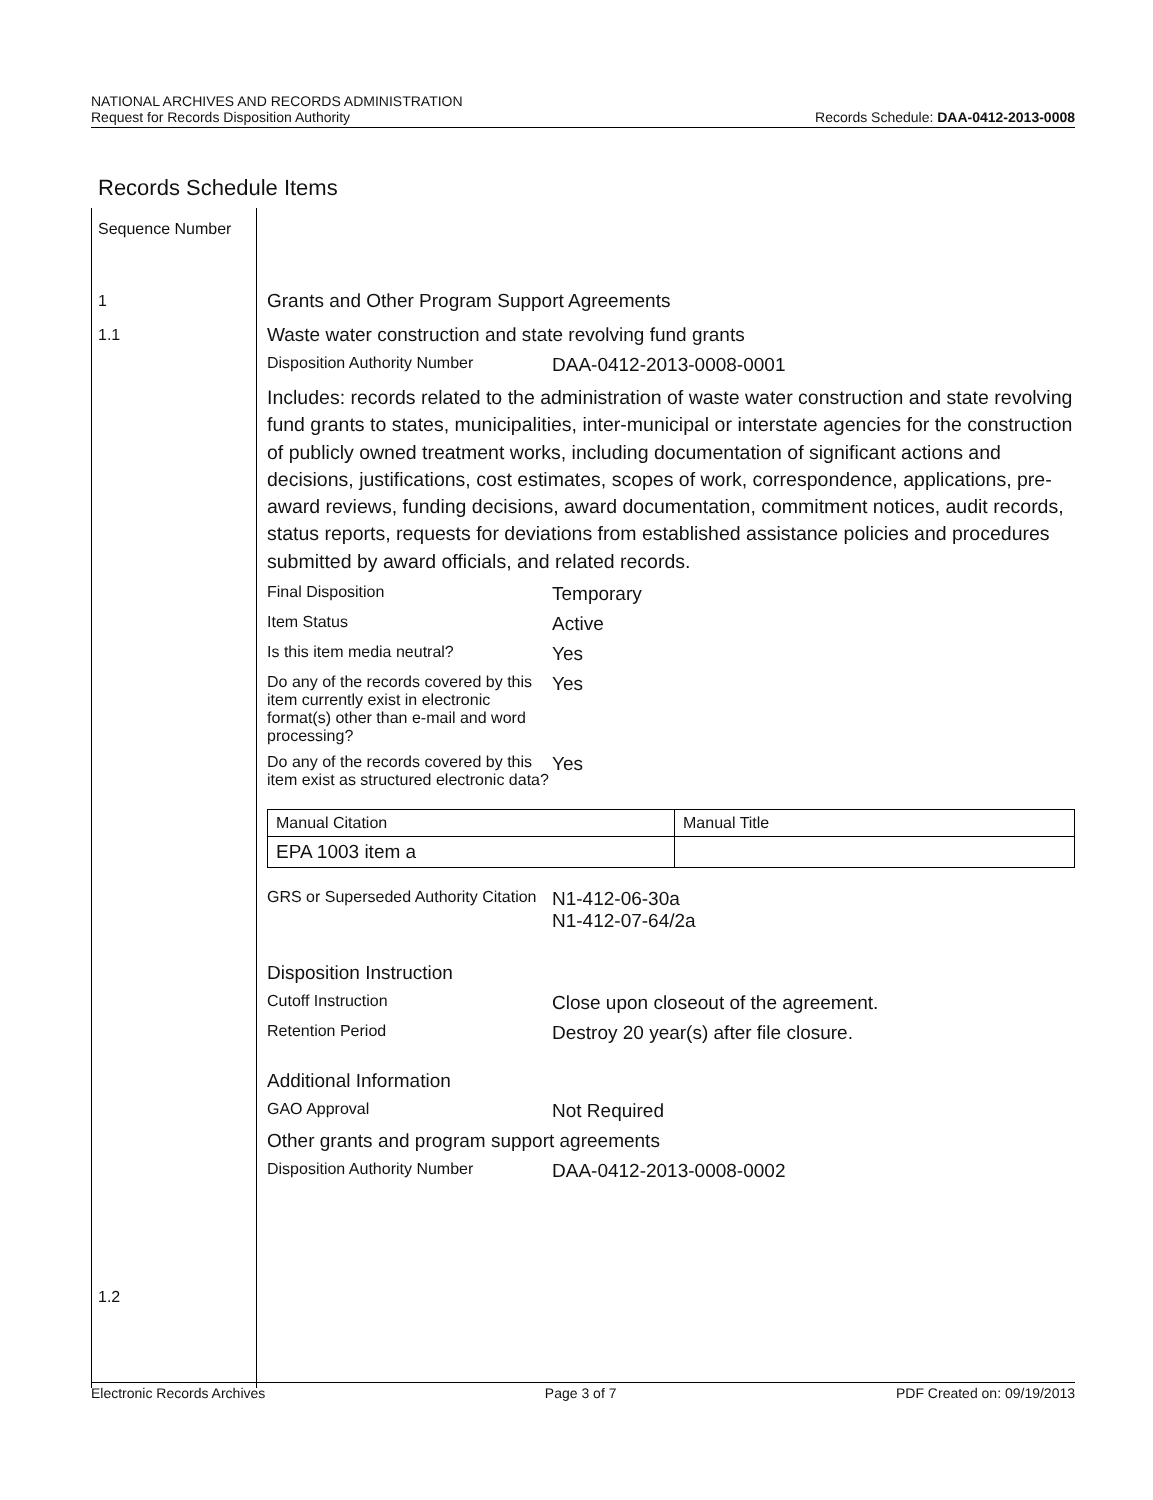NATIONAL ARCHIVES AND RECORDS ADMINISTRATION
Request for Records Disposition Authority
Records Schedule: DAA-0412-2013-0008
Records Schedule Items
Sequence Number
1
1.1
1.2
Grants and Other Program Support Agreements
Waste water construction and state revolving fund grants
Disposition Authority Number
DAA-0412-2013-0008-0001
Includes: records related to the administration of waste water construction and state revolving fund grants to states, municipalities, inter-municipal or interstate agencies for the construction of publicly owned treatment works, including documentation of significant actions and decisions, justifications, cost estimates, scopes of work, correspondence, applications, pre-award reviews, funding decisions, award documentation, commitment notices, audit records, status reports, requests for deviations from established assistance policies and procedures submitted by award officials, and related records.
Final Disposition
Temporary
Item Status
Active
Is this item media neutral?
Yes
Do any of the records covered by this item currently exist in electronic format(s) other than e-mail and word processing?
Yes
Do any of the records covered by this item exist as structured electronic data?
Yes
| Manual Citation | Manual Title |
| EPA 1003 item a | |
GRS or Superseded Authority Citation
N1-412-06-30a
N1-412-07-64/2a
Disposition Instruction
Cutoff Instruction
Close upon closeout of the agreement.
Retention Period
Destroy 20 year(s) after file closure.
Additional Information
GAO Approval
Not Required
Other grants and program support agreements
Disposition Authority Number
DAA-0412-2013-0008-0002
Electronic Records Archives Page 3 of 7 PDF Created on: 09/19/2013